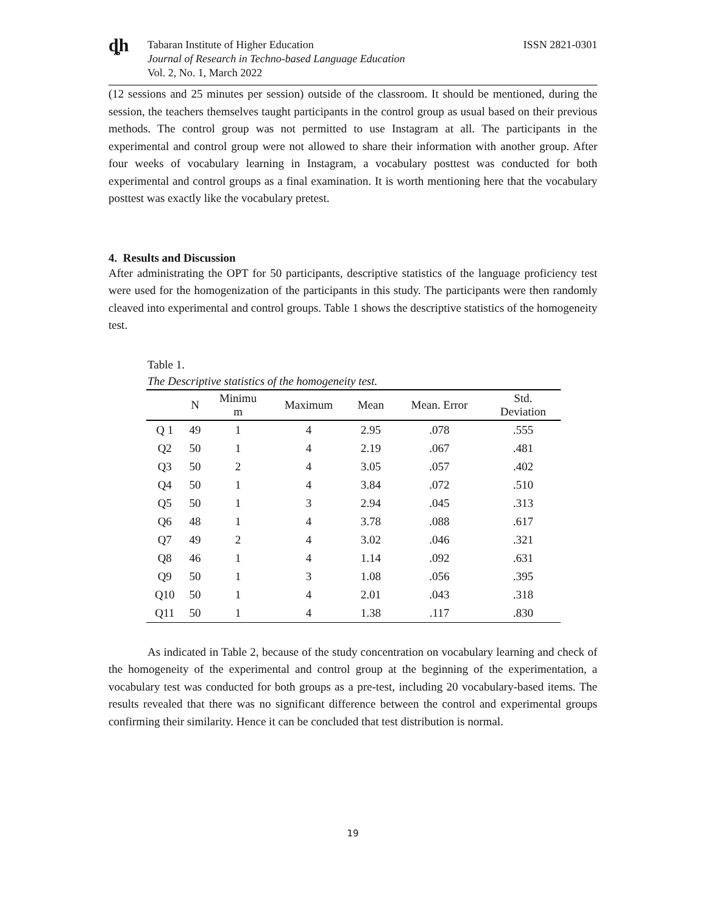ȡh
Tabaran Institute of Higher Education
Journal of Research in Techno-based Language Education
Vol. 2, No. 1, March 2022
ISSN 2821-0301
(12 sessions and 25 minutes per session) outside of the classroom. It should be mentioned, during the session, the teachers themselves taught participants in the control group as usual based on their previous methods. The control group was not permitted to use Instagram at all. The participants in the experimental and control group were not allowed to share their information with another group. After four weeks of vocabulary learning in Instagram, a vocabulary posttest was conducted for both experimental and control groups as a final examination. It is worth mentioning here that the vocabulary posttest was exactly like the vocabulary pretest.
4. Results and Discussion
After administrating the OPT for 50 participants, descriptive statistics of the language proficiency test were used for the homogenization of the participants in this study. The participants were then randomly cleaved into experimental and control groups. Table 1 shows the descriptive statistics of the homogeneity test.
Table 1.
The Descriptive statistics of the homogeneity test.
| | N | Minimu m | Maximum | Mean | Mean. Error | Std. Deviation |
| --- | --- | --- | --- | --- | --- | --- |
| Q 1 | 49 | 1 | 4 | 2.95 | .078 | .555 |
| Q2 | 50 | 1 | 4 | 2.19 | .067 | .481 |
| Q3 | 50 | 2 | 4 | 3.05 | .057 | .402 |
| Q4 | 50 | 1 | 4 | 3.84 | .072 | .510 |
| Q5 | 50 | 1 | 3 | 2.94 | .045 | .313 |
| Q6 | 48 | 1 | 4 | 3.78 | .088 | .617 |
| Q7 | 49 | 2 | 4 | 3.02 | .046 | .321 |
| Q8 | 46 | 1 | 4 | 1.14 | .092 | .631 |
| Q9 | 50 | 1 | 3 | 1.08 | .056 | .395 |
| Q10 | 50 | 1 | 4 | 2.01 | .043 | .318 |
| Q11 | 50 | 1 | 4 | 1.38 | .117 | .830 |
As indicated in Table 2, because of the study concentration on vocabulary learning and check of the homogeneity of the experimental and control group at the beginning of the experimentation, a vocabulary test was conducted for both groups as a pre-test, including 20 vocabulary-based items. The results revealed that there was no significant difference between the control and experimental groups confirming their similarity. Hence it can be concluded that test distribution is normal.
19